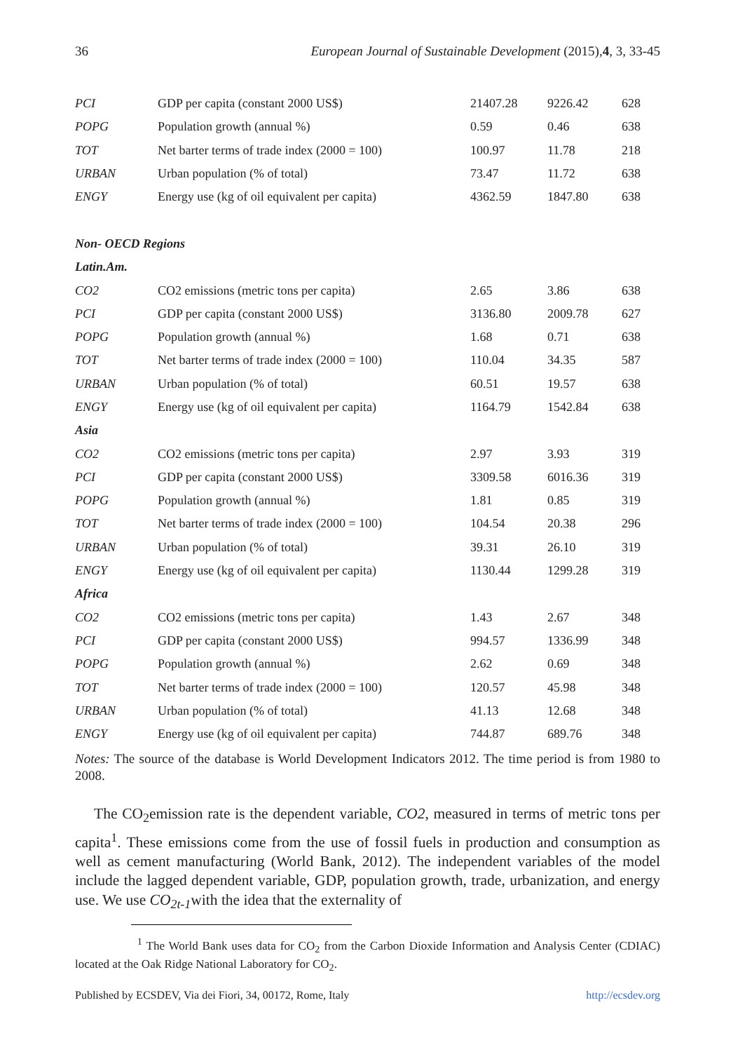36 European Journal of Sustainable Development (2015),4, 3, 33-45
| PCI | GDP per capita (constant 2000 US$) | 21407.28 | 9226.42 | 628 |
| POPG | Population growth (annual %) | 0.59 | 0.46 | 638 |
| TOT | Net barter terms of trade index (2000 = 100) | 100.97 | 11.78 | 218 |
| URBAN | Urban population (% of total) | 73.47 | 11.72 | 638 |
| ENGY | Energy use (kg of oil equivalent per capita) | 4362.59 | 1847.80 | 638 |
| Non- OECD Regions | | | | |
| Latin.Am. | | | | |
| CO2 | CO2 emissions (metric tons per capita) | 2.65 | 3.86 | 638 |
| PCI | GDP per capita (constant 2000 US$) | 3136.80 | 2009.78 | 627 |
| POPG | Population growth (annual %) | 1.68 | 0.71 | 638 |
| TOT | Net barter terms of trade index (2000 = 100) | 110.04 | 34.35 | 587 |
| URBAN | Urban population (% of total) | 60.51 | 19.57 | 638 |
| ENGY | Energy use (kg of oil equivalent per capita) | 1164.79 | 1542.84 | 638 |
| Asia | | | | |
| CO2 | CO2 emissions (metric tons per capita) | 2.97 | 3.93 | 319 |
| PCI | GDP per capita (constant 2000 US$) | 3309.58 | 6016.36 | 319 |
| POPG | Population growth (annual %) | 1.81 | 0.85 | 319 |
| TOT | Net barter terms of trade index (2000 = 100) | 104.54 | 20.38 | 296 |
| URBAN | Urban population (% of total) | 39.31 | 26.10 | 319 |
| ENGY | Energy use (kg of oil equivalent per capita) | 1130.44 | 1299.28 | 319 |
| Africa | | | | |
| CO2 | CO2 emissions (metric tons per capita) | 1.43 | 2.67 | 348 |
| PCI | GDP per capita (constant 2000 US$) | 994.57 | 1336.99 | 348 |
| POPG | Population growth (annual %) | 2.62 | 0.69 | 348 |
| TOT | Net barter terms of trade index (2000 = 100) | 120.57 | 45.98 | 348 |
| URBAN | Urban population (% of total) | 41.13 | 12.68 | 348 |
| ENGY | Energy use (kg of oil equivalent per capita) | 744.87 | 689.76 | 348 |
Notes: The source of the database is World Development Indicators 2012. The time period is from 1980 to 2008.
The CO<sub>2</sub>emission rate is the dependent variable, CO2, measured in terms of metric tons per capita<sup>1</sup>. These emissions come from the use of fossil fuels in production and consumption as well as cement manufacturing (World Bank, 2012). The independent variables of the model include the lagged dependent variable, GDP, population growth, trade, urbanization, and energy use. We use CO<sub>2t-1</sub>with the idea that the externality of
<sup>1</sup> The World Bank uses data for CO<sub>2</sub> from the Carbon Dioxide Information and Analysis Center (CDIAC) located at the Oak Ridge National Laboratory for CO<sub>2</sub>.
Published by ECSDEV, Via dei Fiori, 34, 00172, Rome, Italy http://ecsdev.org